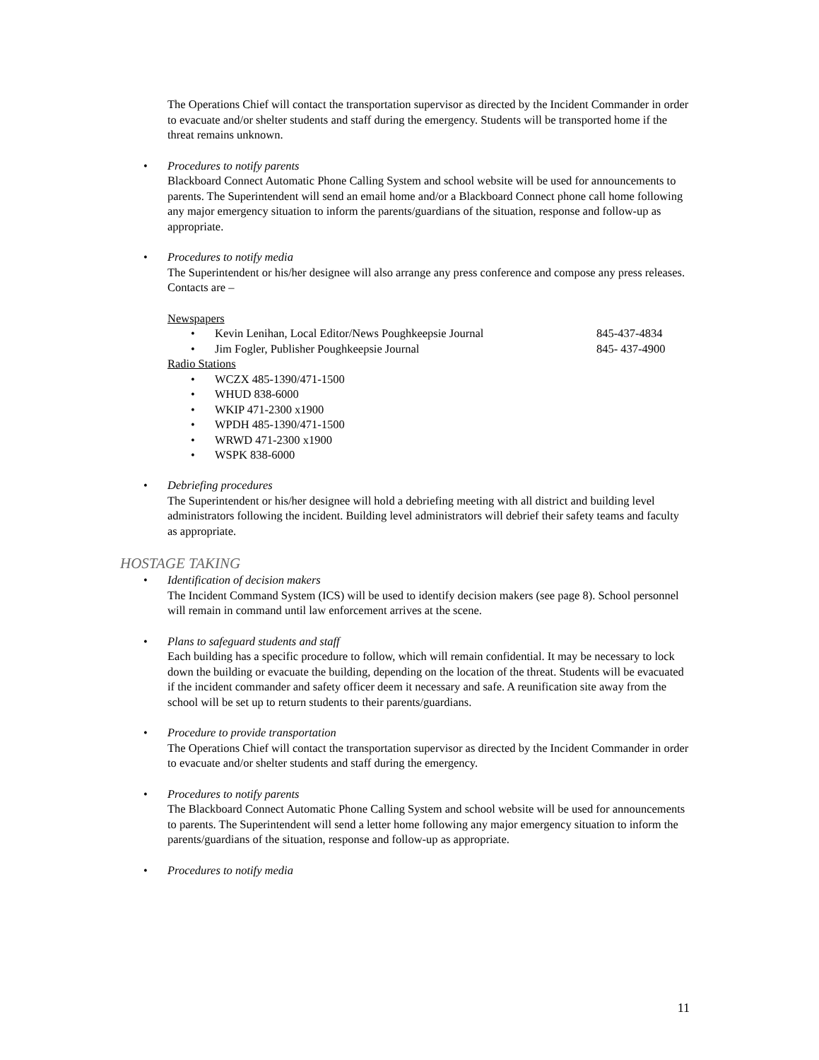The Operations Chief will contact the transportation supervisor as directed by the Incident Commander in order to evacuate and/or shelter students and staff during the emergency. Students will be transported home if the threat remains unknown.
• Procedures to notify parents
Blackboard Connect Automatic Phone Calling System and school website will be used for announcements to parents. The Superintendent will send an email home and/or a Blackboard Connect phone call home following any major emergency situation to inform the parents/guardians of the situation, response and follow-up as appropriate.
• Procedures to notify media
The Superintendent or his/her designee will also arrange any press conference and compose any press releases. Contacts are –
Newspapers
• Kevin Lenihan, Local Editor/News Poughkeepsie Journal 845-437-4834
• Jim Fogler, Publisher Poughkeepsie Journal 845- 437-4900
Radio Stations
• WCZX 485-1390/471-1500
• WHUD 838-6000
• WKIP 471-2300 x1900
• WPDH 485-1390/471-1500
• WRWD 471-2300 x1900
• WSPK 838-6000
• Debriefing procedures
The Superintendent or his/her designee will hold a debriefing meeting with all district and building level administrators following the incident. Building level administrators will debrief their safety teams and faculty as appropriate.
HOSTAGE TAKING
• Identification of decision makers
The Incident Command System (ICS) will be used to identify decision makers (see page 8). School personnel will remain in command until law enforcement arrives at the scene.
• Plans to safeguard students and staff
Each building has a specific procedure to follow, which will remain confidential. It may be necessary to lock down the building or evacuate the building, depending on the location of the threat. Students will be evacuated if the incident commander and safety officer deem it necessary and safe. A reunification site away from the school will be set up to return students to their parents/guardians.
• Procedure to provide transportation
The Operations Chief will contact the transportation supervisor as directed by the Incident Commander in order to evacuate and/or shelter students and staff during the emergency.
• Procedures to notify parents
The Blackboard Connect Automatic Phone Calling System and school website will be used for announcements to parents. The Superintendent will send a letter home following any major emergency situation to inform the parents/guardians of the situation, response and follow-up as appropriate.
• Procedures to notify media
11